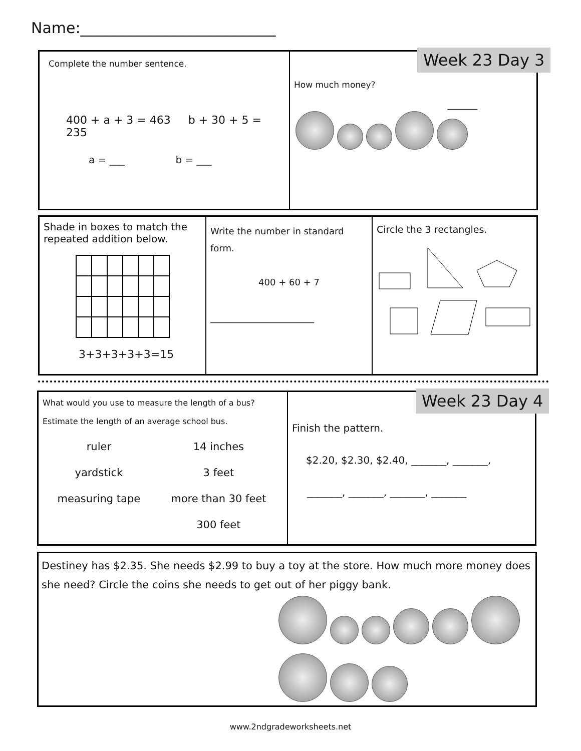Name:__________________________
Complete the number sentence.
400 + a + 3 = 463 b + 30 + 5 = 235
a = ___ b = ___
How much money?
_______
Week 23 Day 3
Shade in boxes to match the repeated addition below.
3+3+3+3+3=15
Write the number in standard form.
400 + 60 + 7
_______________________
Circle the 3 rectangles.
What would you use to measure the length of a bus?
Estimate the length of an average school bus.
| ruler | 14 inches |
| yardstick | 3 feet |
| measuring tape | more than 30 feet |
| | 300 feet |
Finish the pattern.
$2.20, $2.30, $2.40, _______, _______,
_______, _______, _______, _______
Week 23 Day 4
Destiney has $2.35. She needs $2.99 to buy a toy at the store. How much more money does she need? Circle the coins she needs to get out of her piggy bank.
www.2ndgradeworksheets.net